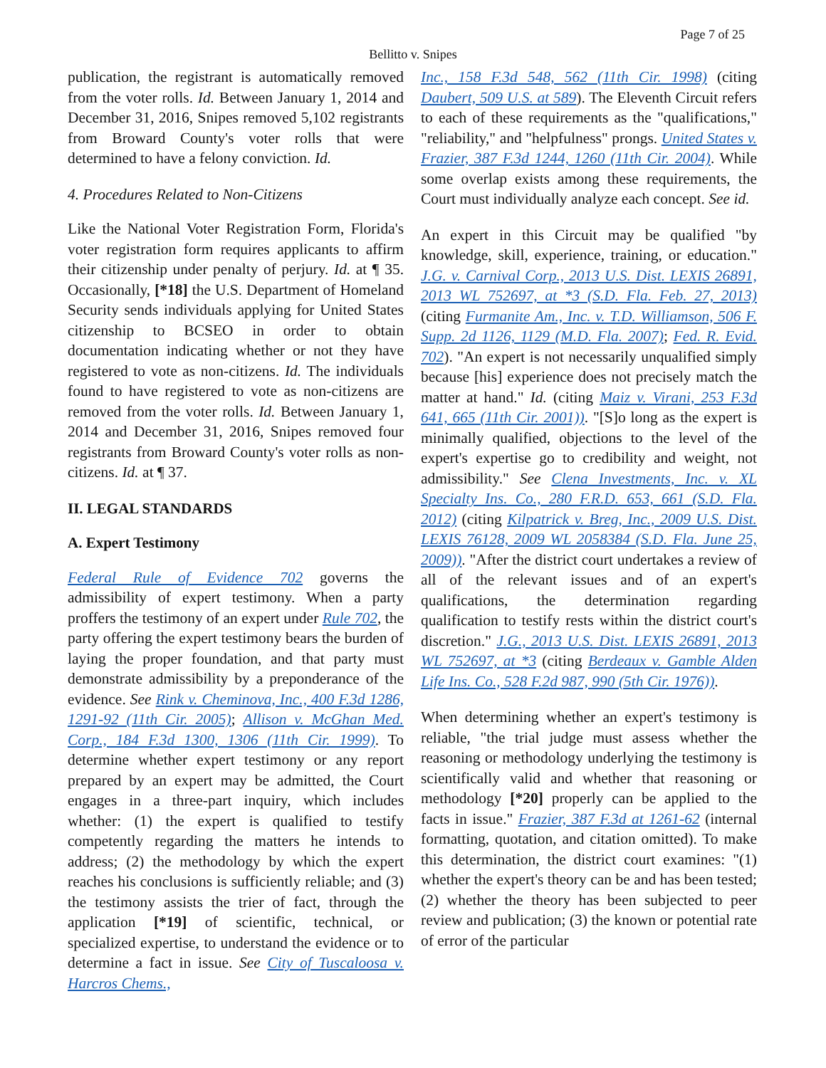Page 7 of 25
Bellitto v. Snipes
publication, the registrant is automatically removed from the voter rolls. Id. Between January 1, 2014 and December 31, 2016, Snipes removed 5,102 registrants from Broward County's voter rolls that were determined to have a felony conviction. Id.
4. Procedures Related to Non-Citizens
Like the National Voter Registration Form, Florida's voter registration form requires applicants to affirm their citizenship under penalty of perjury. Id. at ¶ 35. Occasionally, [*18] the U.S. Department of Homeland Security sends individuals applying for United States citizenship to BCSEO in order to obtain documentation indicating whether or not they have registered to vote as non-citizens. Id. The individuals found to have registered to vote as non-citizens are removed from the voter rolls. Id. Between January 1, 2014 and December 31, 2016, Snipes removed four registrants from Broward County's voter rolls as non-citizens. Id. at ¶ 37.
II. LEGAL STANDARDS
A. Expert Testimony
Federal Rule of Evidence 702 governs the admissibility of expert testimony. When a party proffers the testimony of an expert under Rule 702, the party offering the expert testimony bears the burden of laying the proper foundation, and that party must demonstrate admissibility by a preponderance of the evidence. See Rink v. Cheminova, Inc., 400 F.3d 1286, 1291-92 (11th Cir. 2005); Allison v. McGhan Med. Corp., 184 F.3d 1300, 1306 (11th Cir. 1999). To determine whether expert testimony or any report prepared by an expert may be admitted, the Court engages in a three-part inquiry, which includes whether: (1) the expert is qualified to testify competently regarding the matters he intends to address; (2) the methodology by which the expert reaches his conclusions is sufficiently reliable; and (3) the testimony assists the trier of fact, through the application [*19] of scientific, technical, or specialized expertise, to understand the evidence or to determine a fact in issue. See City of Tuscaloosa v. Harcros Chems.,
Inc., 158 F.3d 548, 562 (11th Cir. 1998) (citing Daubert, 509 U.S. at 589). The Eleventh Circuit refers to each of these requirements as the "qualifications," "reliability," and "helpfulness" prongs. United States v. Frazier, 387 F.3d 1244, 1260 (11th Cir. 2004). While some overlap exists among these requirements, the Court must individually analyze each concept. See id.
An expert in this Circuit may be qualified "by knowledge, skill, experience, training, or education." J.G. v. Carnival Corp., 2013 U.S. Dist. LEXIS 26891, 2013 WL 752697, at *3 (S.D. Fla. Feb. 27, 2013) (citing Furmanite Am., Inc. v. T.D. Williamson, 506 F. Supp. 2d 1126, 1129 (M.D. Fla. 2007); Fed. R. Evid. 702). "An expert is not necessarily unqualified simply because [his] experience does not precisely match the matter at hand." Id. (citing Maiz v. Virani, 253 F.3d 641, 665 (11th Cir. 2001)). "[S]o long as the expert is minimally qualified, objections to the level of the expert's expertise go to credibility and weight, not admissibility." See Clena Investments, Inc. v. XL Specialty Ins. Co., 280 F.R.D. 653, 661 (S.D. Fla. 2012) (citing Kilpatrick v. Breg, Inc., 2009 U.S. Dist. LEXIS 76128, 2009 WL 2058384 (S.D. Fla. June 25, 2009)). "After the district court undertakes a review of all of the relevant issues and of an expert's qualifications, the determination regarding qualification to testify rests within the district court's discretion." J.G., 2013 U.S. Dist. LEXIS 26891, 2013 WL 752697, at *3 (citing Berdeaux v. Gamble Alden Life Ins. Co., 528 F.2d 987, 990 (5th Cir. 1976)).
When determining whether an expert's testimony is reliable, "the trial judge must assess whether the reasoning or methodology underlying the testimony is scientifically valid and whether that reasoning or methodology [*20] properly can be applied to the facts in issue." Frazier, 387 F.3d at 1261-62 (internal formatting, quotation, and citation omitted). To make this determination, the district court examines: "(1) whether the expert's theory can be and has been tested; (2) whether the theory has been subjected to peer review and publication; (3) the known or potential rate of error of the particular